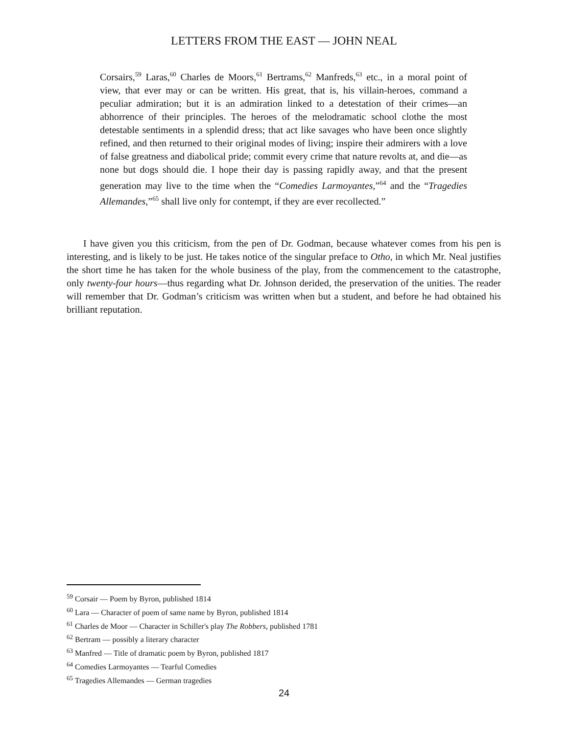LETTERS FROM THE EAST — JOHN NEAL
Corsairs,<sup>59</sup> Laras,<sup>60</sup> Charles de Moors,<sup>61</sup> Bertrams,<sup>62</sup> Manfreds,<sup>63</sup> etc., in a moral point of view, that ever may or can be written. His great, that is, his villain-heroes, command a peculiar admiration; but it is an admiration linked to a detestation of their crimes—an abhorrence of their principles. The heroes of the melodramatic school clothe the most detestable sentiments in a splendid dress; that act like savages who have been once slightly refined, and then returned to their original modes of living; inspire their admirers with a love of false greatness and diabolical pride; commit every crime that nature revolts at, and die—as none but dogs should die. I hope their day is passing rapidly away, and that the present generation may live to the time when the “Comedies Larmoyantes,”<sup>64</sup> and the “Tragedies Allemandes,”<sup>65</sup> shall live only for contempt, if they are ever recollected.”
I have given you this criticism, from the pen of Dr. Godman, because whatever comes from his pen is interesting, and is likely to be just. He takes notice of the singular preface to Otho, in which Mr. Neal justifies the short time he has taken for the whole business of the play, from the commencement to the catastrophe, only twenty-four hours—thus regarding what Dr. Johnson derided, the preservation of the unities. The reader will remember that Dr. Godman’s criticism was written when but a student, and before he had obtained his brilliant reputation.
<sup>59</sup> Corsair — Poem by Byron, published 1814
<sup>60</sup> Lara — Character of poem of same name by Byron, published 1814
<sup>61</sup> Charles de Moor — Character in Schiller's play The Robbers, published 1781
<sup>62</sup> Bertram — possibly a literary character
<sup>63</sup> Manfred — Title of dramatic poem by Byron, published 1817
<sup>64</sup> Comedies Larmoyantes — Tearful Comedies
<sup>65</sup> Tragedies Allemandes — German tragedies
24